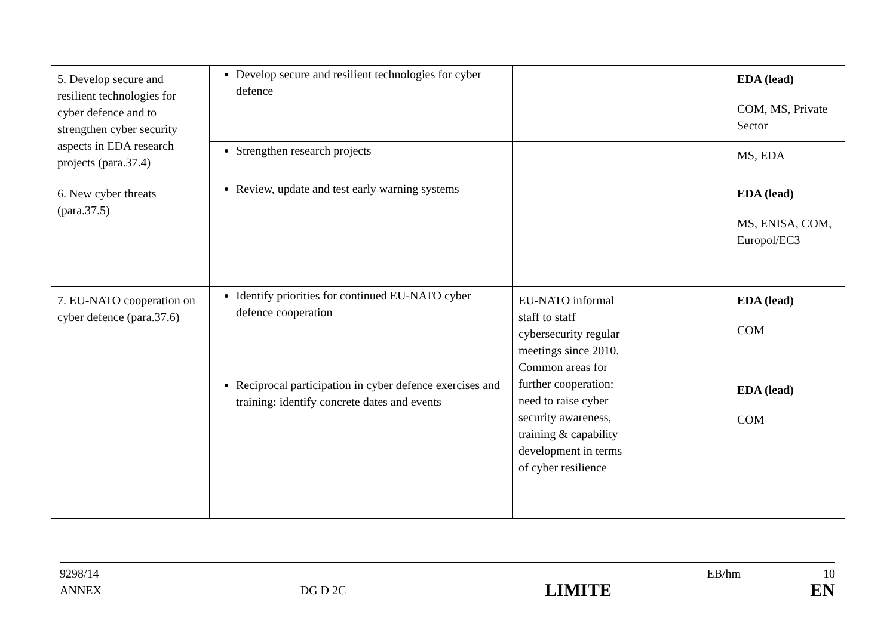| 5. Develop secure and resilient technologies for cyber defence and to strengthen cyber security aspects in EDA research projects (para.37.4) | Develop secure and resilient technologies for cyber defence | | | EDA (lead) COM, MS, Private Sector |
| | Strengthen research projects | | | MS, EDA |
| 6. New cyber threats (para.37.5) | Review, update and test early warning systems | | | EDA (lead) MS, ENISA, COM, Europol/EC3 |
| 7. EU-NATO cooperation on cyber defence (para.37.6) | Identify priorities for continued EU-NATO cyber defence cooperation | EU-NATO informal staff to staff cybersecurity regular meetings since 2010. Common areas for further cooperation: need to raise cyber security awareness, training & capability development in terms of cyber resilience | | EDA (lead) COM |
| | Reciprocal participation in cyber defence exercises and training: identify concrete dates and events | | | EDA (lead) COM |
9298/14 EB/hm 10
ANNEX DG D 2C LIMITE EN